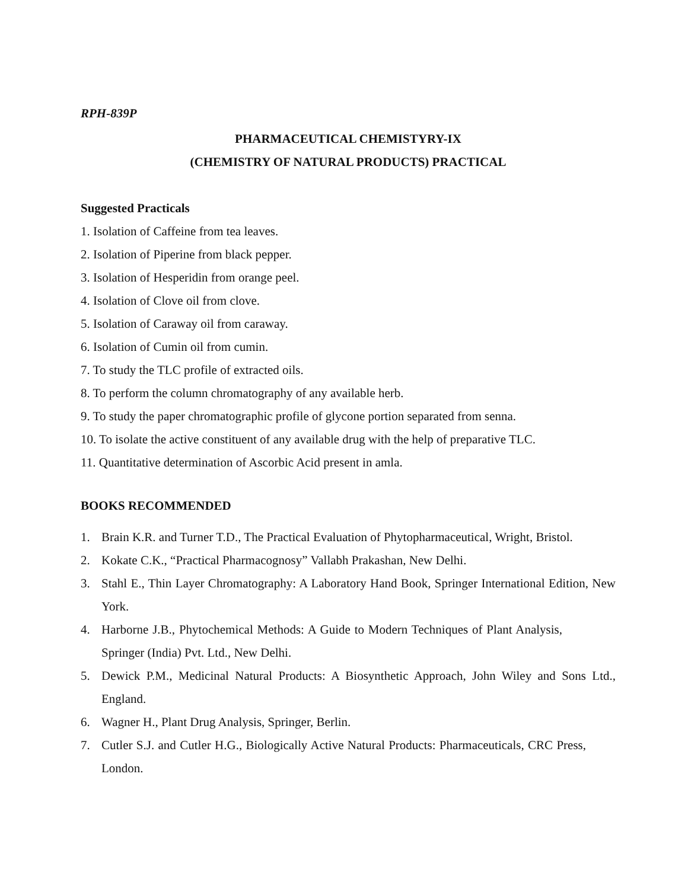RPH-839P
PHARMACEUTICAL CHEMISTYRY-IX
(CHEMISTRY OF NATURAL PRODUCTS) PRACTICAL
Suggested Practicals
1. Isolation of Caffeine from tea leaves.
2. Isolation of Piperine from black pepper.
3. Isolation of Hesperidin from orange peel.
4. Isolation of Clove oil from clove.
5. Isolation of Caraway oil from caraway.
6. Isolation of Cumin oil from cumin.
7. To study the TLC profile of extracted oils.
8. To perform the column chromatography of any available herb.
9. To study the paper chromatographic profile of glycone portion separated from senna.
10. To isolate the active constituent of any available drug with the help of preparative TLC.
11. Quantitative determination of Ascorbic Acid present in amla.
BOOKS RECOMMENDED
1. Brain K.R. and Turner T.D., The Practical Evaluation of Phytopharmaceutical, Wright, Bristol.
2. Kokate C.K., “Practical Pharmacognosy” Vallabh Prakashan, New Delhi.
3. Stahl E., Thin Layer Chromatography: A Laboratory Hand Book, Springer International Edition, New York.
4. Harborne J.B., Phytochemical Methods: A Guide to Modern Techniques of Plant Analysis, Springer (India) Pvt. Ltd., New Delhi.
5. Dewick P.M., Medicinal Natural Products: A Biosynthetic Approach, John Wiley and Sons Ltd., England.
6. Wagner H., Plant Drug Analysis, Springer, Berlin.
7. Cutler S.J. and Cutler H.G., Biologically Active Natural Products: Pharmaceuticals, CRC Press, London.